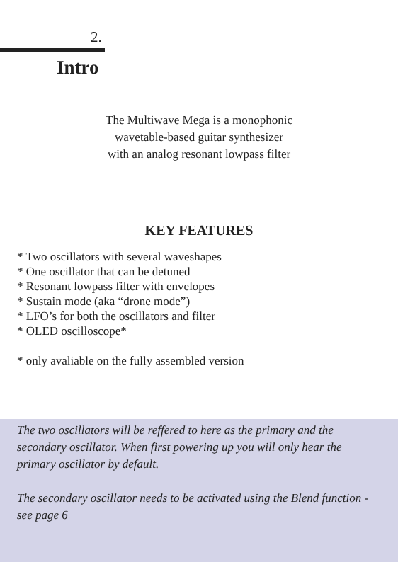2.
Intro
The Multiwave Mega is a monophonic
wavetable-based guitar synthesizer
with an analog resonant lowpass filter
KEY FEATURES
* Two oscillators with several waveshapes
* One oscillator that can be detuned
* Resonant lowpass filter with envelopes
* Sustain mode (aka “drone mode”)
* LFO’s for both the oscillators and filter
* OLED oscilloscope*
* only avaliable on the fully assembled version
The two oscillators will be reffered to here as the primary and the secondary oscillator. When first powering up you will only hear the primary oscillator by default.
The secondary oscillator needs to be activated using the Blend function - see page 6